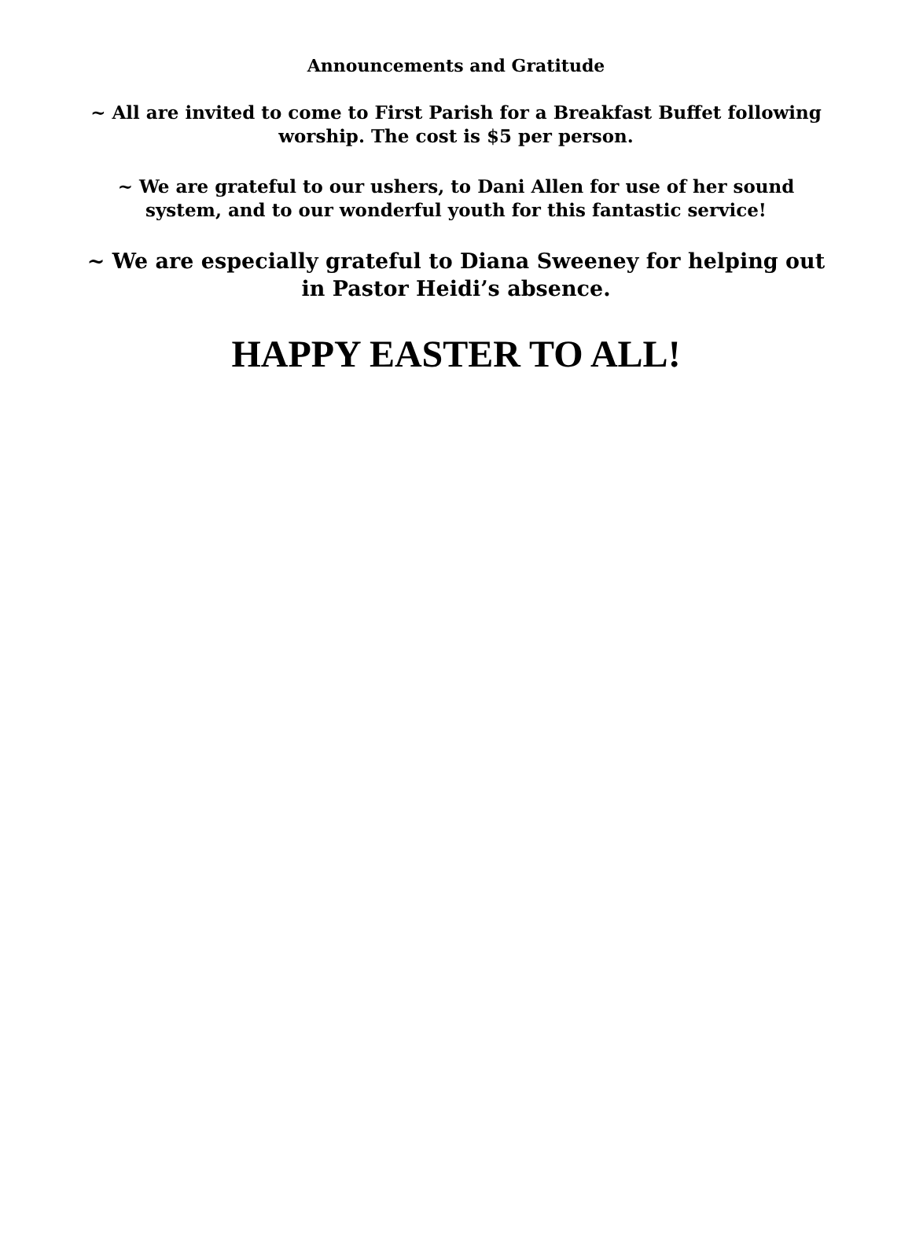Announcements and Gratitude
~ All are invited to come to First Parish for a Breakfast Buffet following
worship. The cost is $5 per person.
~ We are grateful to our ushers, to Dani Allen for use of her sound
system, and to our wonderful youth for this fantastic service!
~ We are especially grateful to Diana Sweeney for helping out
in Pastor Heidi’s absence.
HAPPY EASTER TO ALL!